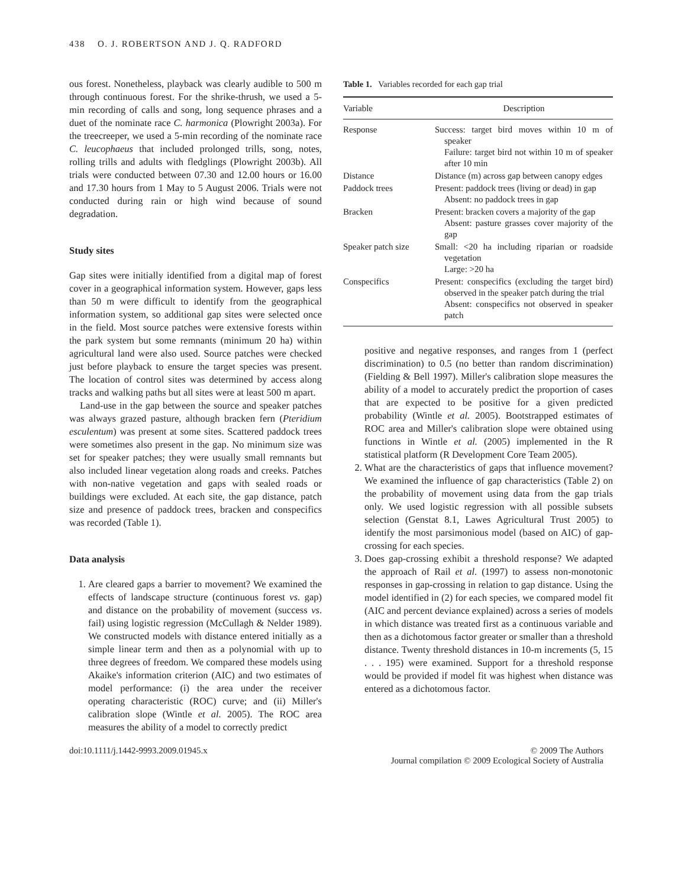438 O. J. ROBERTSON AND J. Q. RADFORD
ous forest. Nonetheless, playback was clearly audible to 500 m through continuous forest. For the shrike-thrush, we used a 5-min recording of calls and song, long sequence phrases and a duet of the nominate race C. harmonica (Plowright 2003a). For the treecreeper, we used a 5-min recording of the nominate race C. leucophaeus that included prolonged trills, song, notes, rolling trills and adults with fledglings (Plowright 2003b). All trials were conducted between 07.30 and 12.00 hours or 16.00 and 17.30 hours from 1 May to 5 August 2006. Trials were not conducted during rain or high wind because of sound degradation.
Study sites
Gap sites were initially identified from a digital map of forest cover in a geographical information system. However, gaps less than 50 m were difficult to identify from the geographical information system, so additional gap sites were selected once in the field. Most source patches were extensive forests within the park system but some remnants (minimum 20 ha) within agricultural land were also used. Source patches were checked just before playback to ensure the target species was present. The location of control sites was determined by access along tracks and walking paths but all sites were at least 500 m apart.
Land-use in the gap between the source and speaker patches was always grazed pasture, although bracken fern (Pteridium esculentum) was present at some sites. Scattered paddock trees were sometimes also present in the gap. No minimum size was set for speaker patches; they were usually small remnants but also included linear vegetation along roads and creeks. Patches with non-native vegetation and gaps with sealed roads or buildings were excluded. At each site, the gap distance, patch size and presence of paddock trees, bracken and conspecifics was recorded (Table 1).
Data analysis
1. Are cleared gaps a barrier to movement? We examined the effects of landscape structure (continuous forest vs. gap) and distance on the probability of movement (success vs. fail) using logistic regression (McCullagh & Nelder 1989). We constructed models with distance entered initially as a simple linear term and then as a polynomial with up to three degrees of freedom. We compared these models using Akaike's information criterion (AIC) and two estimates of model performance: (i) the area under the receiver operating characteristic (ROC) curve; and (ii) Miller's calibration slope (Wintle et al. 2005). The ROC area measures the ability of a model to correctly predict
Table 1. Variables recorded for each gap trial
| Variable | Description |
| --- | --- |
| Response | Success: target bird moves within 10 m of speaker Failure: target bird not within 10 m of speaker after 10 min |
| Distance | Distance (m) across gap between canopy edges |
| Paddock trees | Present: paddock trees (living or dead) in gap Absent: no paddock trees in gap |
| Bracken | Present: bracken covers a majority of the gap Absent: pasture grasses cover majority of the gap |
| Speaker patch size | Small: <20 ha including riparian or roadside vegetation Large: >20 ha |
| Conspecifics | Present: conspecifics (excluding the target bird) observed in the speaker patch during the trial Absent: conspecifics not observed in speaker patch |
positive and negative responses, and ranges from 1 (perfect discrimination) to 0.5 (no better than random discrimination) (Fielding & Bell 1997). Miller's calibration slope measures the ability of a model to accurately predict the proportion of cases that are expected to be positive for a given predicted probability (Wintle et al. 2005). Bootstrapped estimates of ROC area and Miller's calibration slope were obtained using functions in Wintle et al. (2005) implemented in the R statistical platform (R Development Core Team 2005).
2. What are the characteristics of gaps that influence movement? We examined the influence of gap characteristics (Table 2) on the probability of movement using data from the gap trials only. We used logistic regression with all possible subsets selection (Genstat 8.1, Lawes Agricultural Trust 2005) to identify the most parsimonious model (based on AIC) of gap-crossing for each species.
3. Does gap-crossing exhibit a threshold response? We adapted the approach of Rail et al. (1997) to assess non-monotonic responses in gap-crossing in relation to gap distance. Using the model identified in (2) for each species, we compared model fit (AIC and percent deviance explained) across a series of models in which distance was treated first as a continuous variable and then as a dichotomous factor greater or smaller than a threshold distance. Twenty threshold distances in 10-m increments (5, 15 . . . 195) were examined. Support for a threshold response would be provided if model fit was highest when distance was entered as a dichotomous factor.
doi:10.1111/j.1442-9993.2009.01945.x © 2009 The Authors
Journal compilation © 2009 Ecological Society of Australia